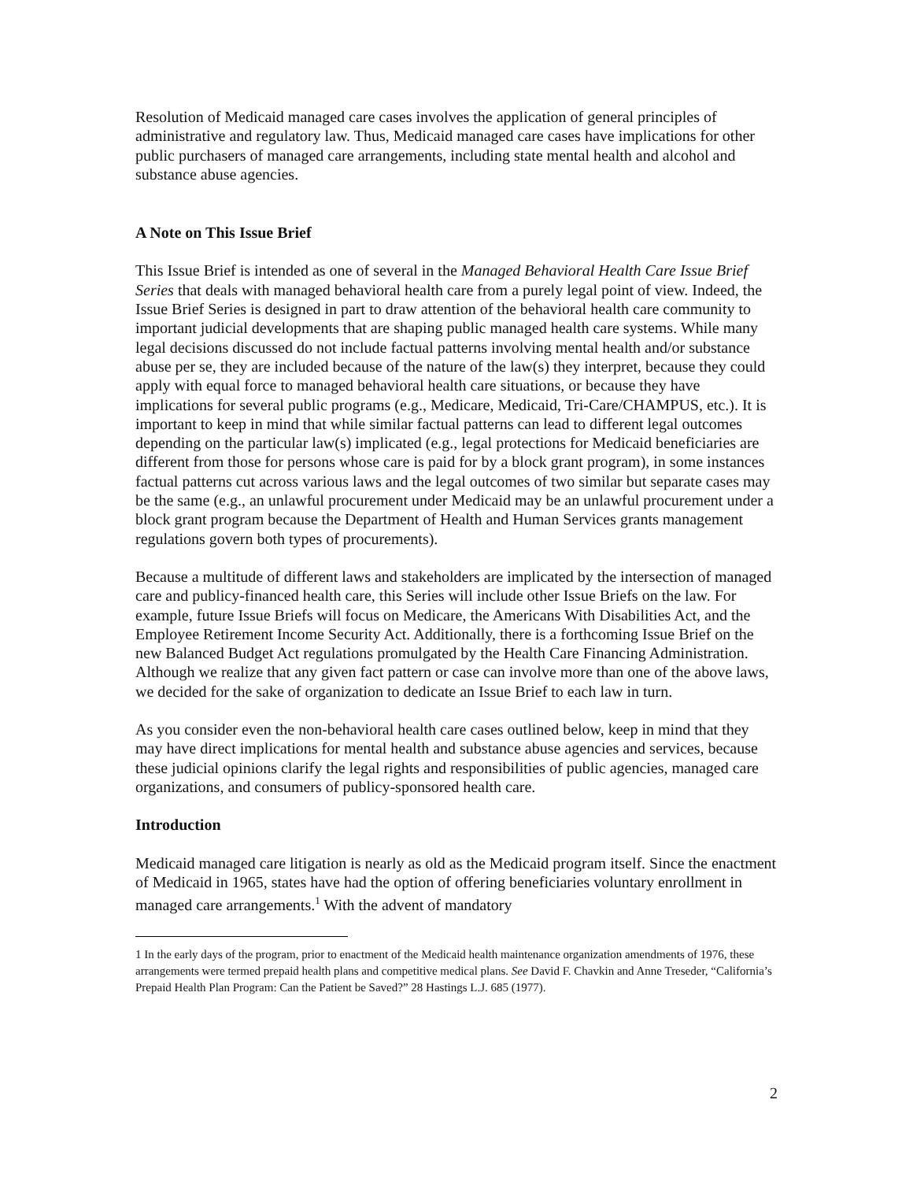Resolution of Medicaid managed care cases involves the application of general principles of administrative and regulatory law. Thus, Medicaid managed care cases have implications for other public purchasers of managed care arrangements, including state mental health and alcohol and substance abuse agencies.
A Note on This Issue Brief
This Issue Brief is intended as one of several in the Managed Behavioral Health Care Issue Brief Series that deals with managed behavioral health care from a purely legal point of view. Indeed, the Issue Brief Series is designed in part to draw attention of the behavioral health care community to important judicial developments that are shaping public managed health care systems. While many legal decisions discussed do not include factual patterns involving mental health and/or substance abuse per se, they are included because of the nature of the law(s) they interpret, because they could apply with equal force to managed behavioral health care situations, or because they have implications for several public programs (e.g., Medicare, Medicaid, Tri-Care/CHAMPUS, etc.). It is important to keep in mind that while similar factual patterns can lead to different legal outcomes depending on the particular law(s) implicated (e.g., legal protections for Medicaid beneficiaries are different from those for persons whose care is paid for by a block grant program), in some instances factual patterns cut across various laws and the legal outcomes of two similar but separate cases may be the same (e.g., an unlawful procurement under Medicaid may be an unlawful procurement under a block grant program because the Department of Health and Human Services grants management regulations govern both types of procurements).
Because a multitude of different laws and stakeholders are implicated by the intersection of managed care and publicy-financed health care, this Series will include other Issue Briefs on the law. For example, future Issue Briefs will focus on Medicare, the Americans With Disabilities Act, and the Employee Retirement Income Security Act. Additionally, there is a forthcoming Issue Brief on the new Balanced Budget Act regulations promulgated by the Health Care Financing Administration. Although we realize that any given fact pattern or case can involve more than one of the above laws, we decided for the sake of organization to dedicate an Issue Brief to each law in turn.
As you consider even the non-behavioral health care cases outlined below, keep in mind that they may have direct implications for mental health and substance abuse agencies and services, because these judicial opinions clarify the legal rights and responsibilities of public agencies, managed care organizations, and consumers of publicy-sponsored health care.
Introduction
Medicaid managed care litigation is nearly as old as the Medicaid program itself. Since the enactment of Medicaid in 1965, states have had the option of offering beneficiaries voluntary enrollment in managed care arrangements.<sup>1</sup> With the advent of mandatory
1 In the early days of the program, prior to enactment of the Medicaid health maintenance organization amendments of 1976, these arrangements were termed prepaid health plans and competitive medical plans. See David F. Chavkin and Anne Treseder, “California’s Prepaid Health Plan Program: Can the Patient be Saved?” 28 Hastings L.J. 685 (1977).
2